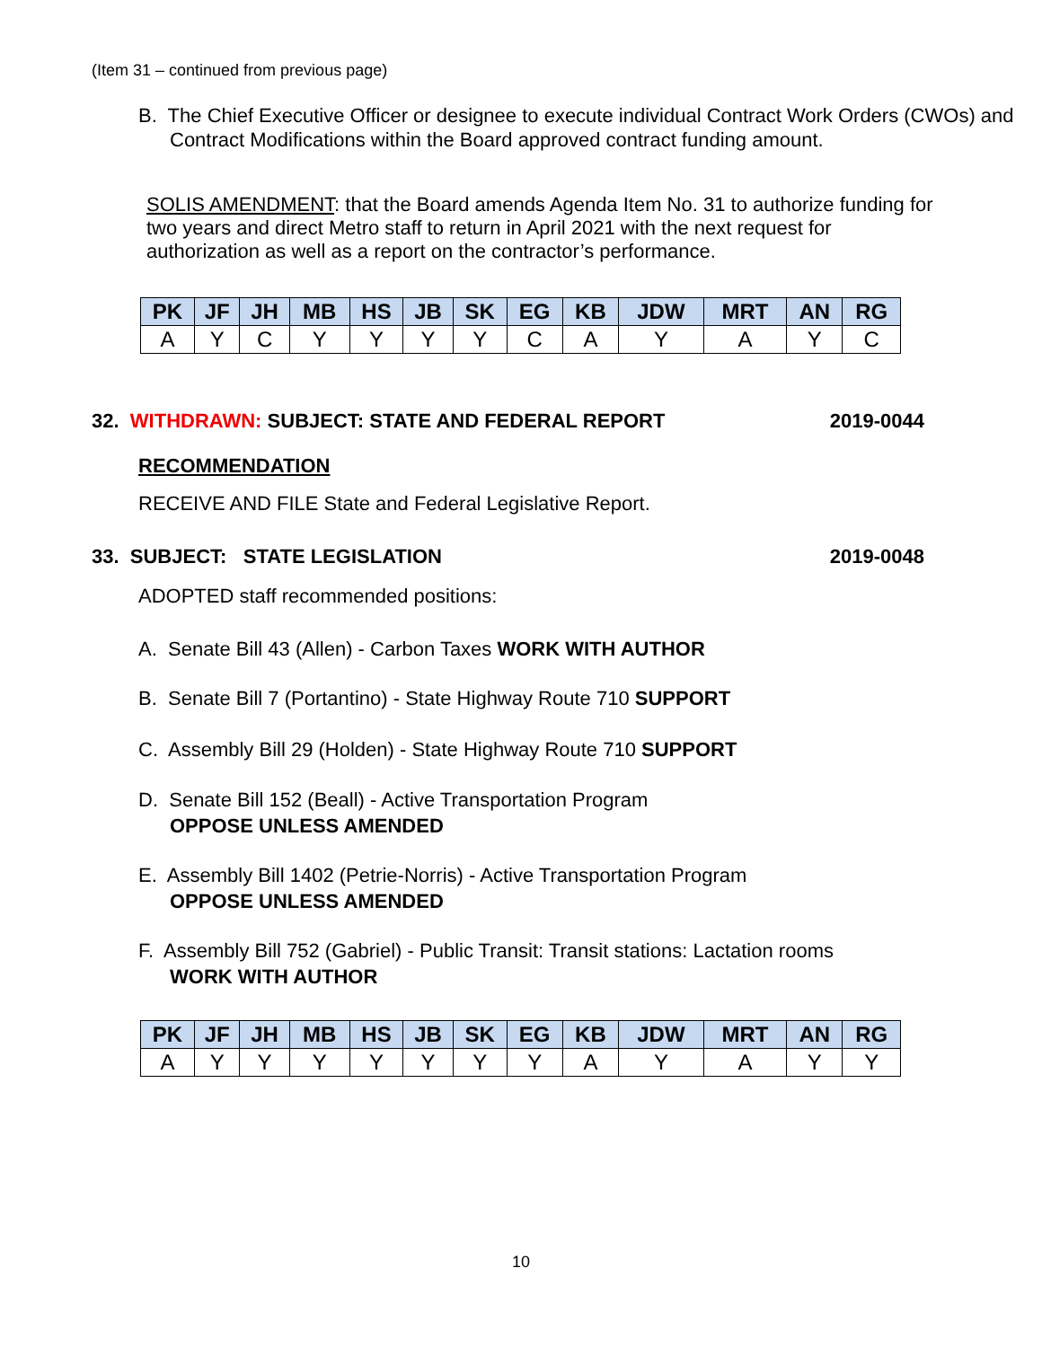(Item 31 – continued from previous page)
B. The Chief Executive Officer or designee to execute individual Contract Work Orders (CWOs) and Contract Modifications within the Board approved contract funding amount.
SOLIS AMENDMENT: that the Board amends Agenda Item No. 31 to authorize funding for two years and direct Metro staff to return in April 2021 with the next request for authorization as well as a report on the contractor’s performance.
| PK | JF | JH | MB | HS | JB | SK | EG | KB | JDW | MRT | AN | RG |
| --- | --- | --- | --- | --- | --- | --- | --- | --- | --- | --- | --- | --- |
| A | Y | C | Y | Y | Y | Y | C | A | Y | A | Y | C |
32. WITHDRAWN: SUBJECT: STATE AND FEDERAL REPORT 2019-0044
RECOMMENDATION
RECEIVE AND FILE State and Federal Legislative Report.
33. SUBJECT: STATE LEGISLATION 2019-0048
ADOPTED staff recommended positions:
A. Senate Bill 43 (Allen) - Carbon Taxes WORK WITH AUTHOR
B. Senate Bill 7 (Portantino) - State Highway Route 710 SUPPORT
C. Assembly Bill 29 (Holden) - State Highway Route 710 SUPPORT
D. Senate Bill 152 (Beall) - Active Transportation Program
OPPOSE UNLESS AMENDED
E. Assembly Bill 1402 (Petrie-Norris) - Active Transportation Program
OPPOSE UNLESS AMENDED
F. Assembly Bill 752 (Gabriel) - Public Transit: Transit stations: Lactation rooms WORK WITH AUTHOR
| PK | JF | JH | MB | HS | JB | SK | EG | KB | JDW | MRT | AN | RG |
| --- | --- | --- | --- | --- | --- | --- | --- | --- | --- | --- | --- | --- |
| A | Y | Y | Y | Y | Y | Y | Y | A | Y | A | Y | Y |
10